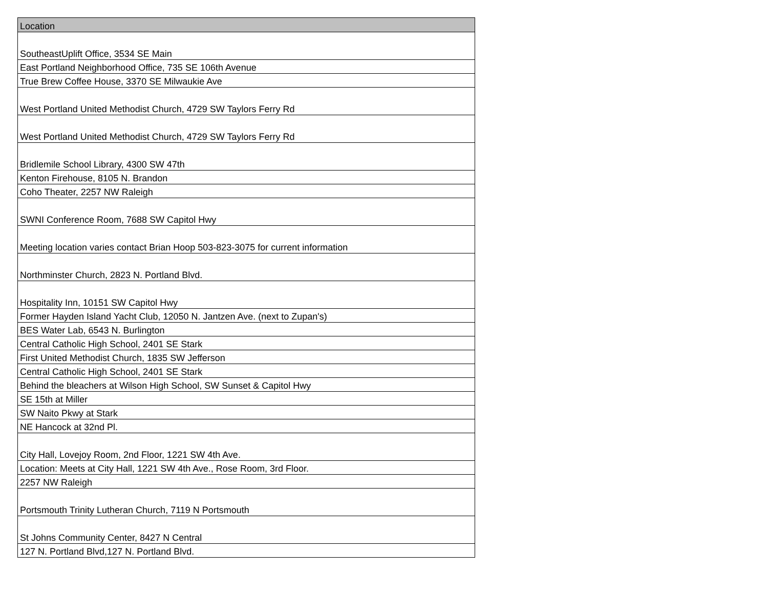| Location |
| --- |
| SoutheastUplift Office, 3534 SE Main |
| East Portland Neighborhood Office, 735 SE 106th Avenue |
| True Brew Coffee House, 3370 SE Milwaukie Ave |
| West Portland United Methodist Church, 4729 SW Taylors Ferry Rd |
| West Portland United Methodist Church, 4729 SW Taylors Ferry Rd |
| Bridlemile School Library, 4300 SW 47th |
| Kenton Firehouse, 8105 N. Brandon |
| Coho Theater, 2257 NW Raleigh |
| SWNI Conference Room, 7688 SW Capitol Hwy |
| Meeting location varies contact Brian Hoop 503-823-3075 for current information |
| Northminster Church, 2823 N. Portland Blvd. |
| Hospitality Inn, 10151 SW Capitol Hwy |
| Former Hayden Island Yacht Club, 12050 N. Jantzen Ave. (next to Zupan's) |
| BES Water Lab, 6543 N. Burlington |
| Central Catholic High School, 2401 SE Stark |
| First United Methodist Church, 1835 SW Jefferson |
| Central Catholic High School, 2401 SE Stark |
| Behind the bleachers at Wilson High School, SW Sunset & Capitol Hwy |
| SE 15th at Miller |
| SW Naito Pkwy at Stark |
| NE Hancock at 32nd Pl. |
| City Hall, Lovejoy Room, 2nd Floor, 1221 SW 4th Ave. |
| Location: Meets at City Hall, 1221 SW 4th Ave., Rose Room, 3rd Floor. |
| 2257 NW Raleigh |
| Portsmouth Trinity Lutheran Church, 7119 N Portsmouth |
| St Johns Community Center, 8427 N Central |
| 127 N. Portland Blvd,127 N. Portland Blvd. |